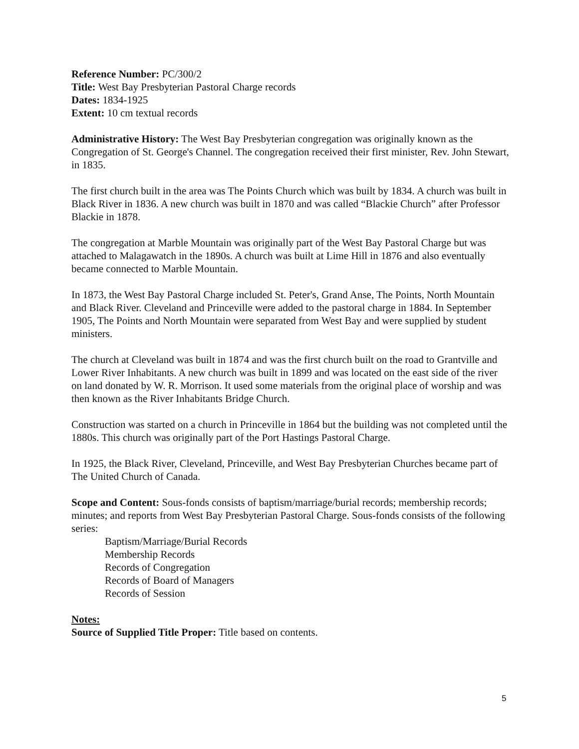Reference Number: PC/300/2
Title: West Bay Presbyterian Pastoral Charge records
Dates: 1834-1925
Extent: 10 cm textual records
Administrative History: The West Bay Presbyterian congregation was originally known as the Congregation of St. George's Channel. The congregation received their first minister, Rev. John Stewart, in 1835.
The first church built in the area was The Points Church which was built by 1834. A church was built in Black River in 1836. A new church was built in 1870 and was called “Blackie Church” after Professor Blackie in 1878.
The congregation at Marble Mountain was originally part of the West Bay Pastoral Charge but was attached to Malagawatch in the 1890s. A church was built at Lime Hill in 1876 and also eventually became connected to Marble Mountain.
In 1873, the West Bay Pastoral Charge included St. Peter's, Grand Anse, The Points, North Mountain and Black River. Cleveland and Princeville were added to the pastoral charge in 1884. In September 1905, The Points and North Mountain were separated from West Bay and were supplied by student ministers.
The church at Cleveland was built in 1874 and was the first church built on the road to Grantville and Lower River Inhabitants. A new church was built in 1899 and was located on the east side of the river on land donated by W. R. Morrison. It used some materials from the original place of worship and was then known as the River Inhabitants Bridge Church.
Construction was started on a church in Princeville in 1864 but the building was not completed until the 1880s. This church was originally part of the Port Hastings Pastoral Charge.
In 1925, the Black River, Cleveland, Princeville, and West Bay Presbyterian Churches became part of The United Church of Canada.
Scope and Content: Sous-fonds consists of baptism/marriage/burial records; membership records; minutes; and reports from West Bay Presbyterian Pastoral Charge. Sous-fonds consists of the following series:
Baptism/Marriage/Burial Records
Membership Records
Records of Congregation
Records of Board of Managers
Records of Session
Notes:
Source of Supplied Title Proper: Title based on contents.
5